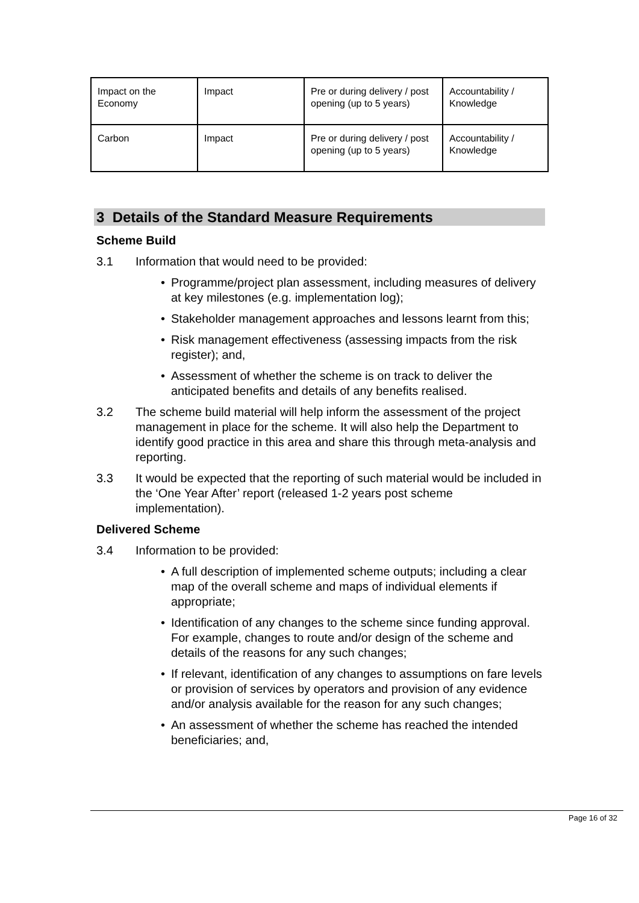| Impact on the Economy | Impact | Pre or during delivery / post opening (up to 5 years) | Accountability / Knowledge |
| Carbon | Impact | Pre or during delivery / post opening (up to 5 years) | Accountability / Knowledge |
3 Details of the Standard Measure Requirements
Scheme Build
3.1 Information that would need to be provided:
• Programme/project plan assessment, including measures of delivery at key milestones (e.g. implementation log);
• Stakeholder management approaches and lessons learnt from this;
• Risk management effectiveness (assessing impacts from the risk register); and,
• Assessment of whether the scheme is on track to deliver the anticipated benefits and details of any benefits realised.
3.2 The scheme build material will help inform the assessment of the project management in place for the scheme. It will also help the Department to identify good practice in this area and share this through meta-analysis and reporting.
3.3 It would be expected that the reporting of such material would be included in the ‘One Year After’ report (released 1-2 years post scheme implementation).
Delivered Scheme
3.4 Information to be provided:
• A full description of implemented scheme outputs; including a clear map of the overall scheme and maps of individual elements if appropriate;
• Identification of any changes to the scheme since funding approval. For example, changes to route and/or design of the scheme and details of the reasons for any such changes;
• If relevant, identification of any changes to assumptions on fare levels or provision of services by operators and provision of any evidence and/or analysis available for the reason for any such changes;
• An assessment of whether the scheme has reached the intended beneficiaries; and,
Page 16 of 32